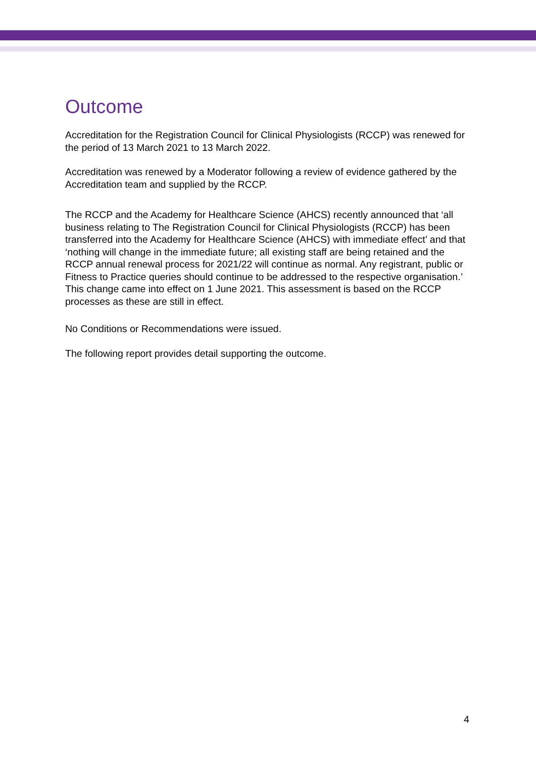Outcome
Accreditation for the Registration Council for Clinical Physiologists (RCCP) was renewed for the period of 13 March 2021 to 13 March 2022.
Accreditation was renewed by a Moderator following a review of evidence gathered by the Accreditation team and supplied by the RCCP.
The RCCP and the Academy for Healthcare Science (AHCS) recently announced that ‘all business relating to The Registration Council for Clinical Physiologists (RCCP) has been transferred into the Academy for Healthcare Science (AHCS) with immediate effect’ and that ‘nothing will change in the immediate future; all existing staff are being retained and the RCCP annual renewal process for 2021/22 will continue as normal. Any registrant, public or Fitness to Practice queries should continue to be addressed to the respective organisation.’ This change came into effect on 1 June 2021. This assessment is based on the RCCP processes as these are still in effect.
No Conditions or Recommendations were issued.
The following report provides detail supporting the outcome.
4